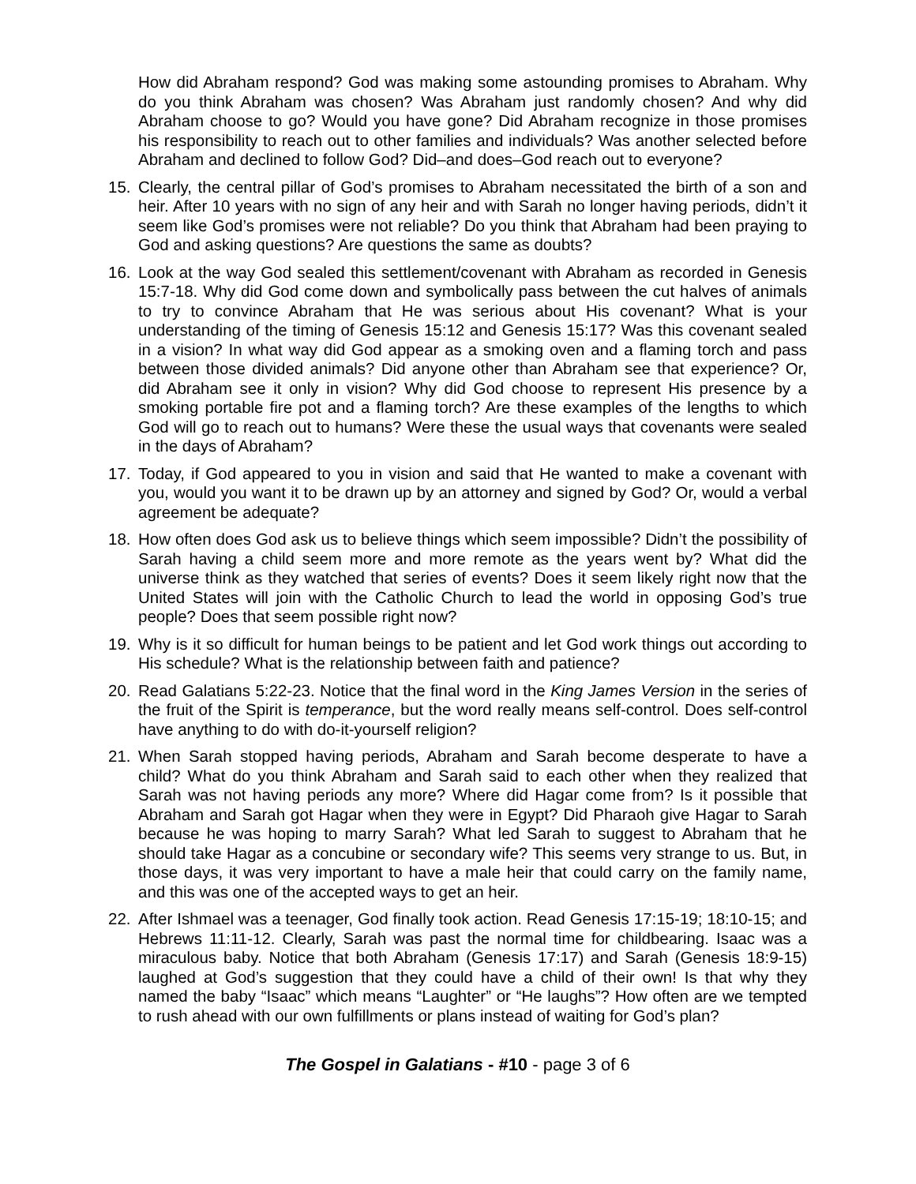How did Abraham respond? God was making some astounding promises to Abraham. Why do you think Abraham was chosen? Was Abraham just randomly chosen? And why did Abraham choose to go? Would you have gone? Did Abraham recognize in those promises his responsibility to reach out to other families and individuals? Was another selected before Abraham and declined to follow God? Did–and does–God reach out to everyone?
15. Clearly, the central pillar of God’s promises to Abraham necessitated the birth of a son and heir. After 10 years with no sign of any heir and with Sarah no longer having periods, didn’t it seem like God’s promises were not reliable? Do you think that Abraham had been praying to God and asking questions? Are questions the same as doubts?
16. Look at the way God sealed this settlement/covenant with Abraham as recorded in Genesis 15:7-18. Why did God come down and symbolically pass between the cut halves of animals to try to convince Abraham that He was serious about His covenant? What is your understanding of the timing of Genesis 15:12 and Genesis 15:17? Was this covenant sealed in a vision? In what way did God appear as a smoking oven and a flaming torch and pass between those divided animals? Did anyone other than Abraham see that experience? Or, did Abraham see it only in vision? Why did God choose to represent His presence by a smoking portable fire pot and a flaming torch? Are these examples of the lengths to which God will go to reach out to humans? Were these the usual ways that covenants were sealed in the days of Abraham?
17. Today, if God appeared to you in vision and said that He wanted to make a covenant with you, would you want it to be drawn up by an attorney and signed by God? Or, would a verbal agreement be adequate?
18. How often does God ask us to believe things which seem impossible? Didn’t the possibility of Sarah having a child seem more and more remote as the years went by? What did the universe think as they watched that series of events? Does it seem likely right now that the United States will join with the Catholic Church to lead the world in opposing God’s true people? Does that seem possible right now?
19. Why is it so difficult for human beings to be patient and let God work things out according to His schedule? What is the relationship between faith and patience?
20. Read Galatians 5:22-23. Notice that the final word in the King James Version in the series of the fruit of the Spirit is temperance, but the word really means self-control. Does self-control have anything to do with do-it-yourself religion?
21. When Sarah stopped having periods, Abraham and Sarah become desperate to have a child? What do you think Abraham and Sarah said to each other when they realized that Sarah was not having periods any more? Where did Hagar come from? Is it possible that Abraham and Sarah got Hagar when they were in Egypt? Did Pharaoh give Hagar to Sarah because he was hoping to marry Sarah? What led Sarah to suggest to Abraham that he should take Hagar as a concubine or secondary wife? This seems very strange to us. But, in those days, it was very important to have a male heir that could carry on the family name, and this was one of the accepted ways to get an heir.
22. After Ishmael was a teenager, God finally took action. Read Genesis 17:15-19; 18:10-15; and Hebrews 11:11-12. Clearly, Sarah was past the normal time for childbearing. Isaac was a miraculous baby. Notice that both Abraham (Genesis 17:17) and Sarah (Genesis 18:9-15) laughed at God’s suggestion that they could have a child of their own! Is that why they named the baby “Isaac” which means “Laughter” or “He laughs”? How often are we tempted to rush ahead with our own fulfillments or plans instead of waiting for God’s plan?
The Gospel in Galatians - #10 - page 3 of 6